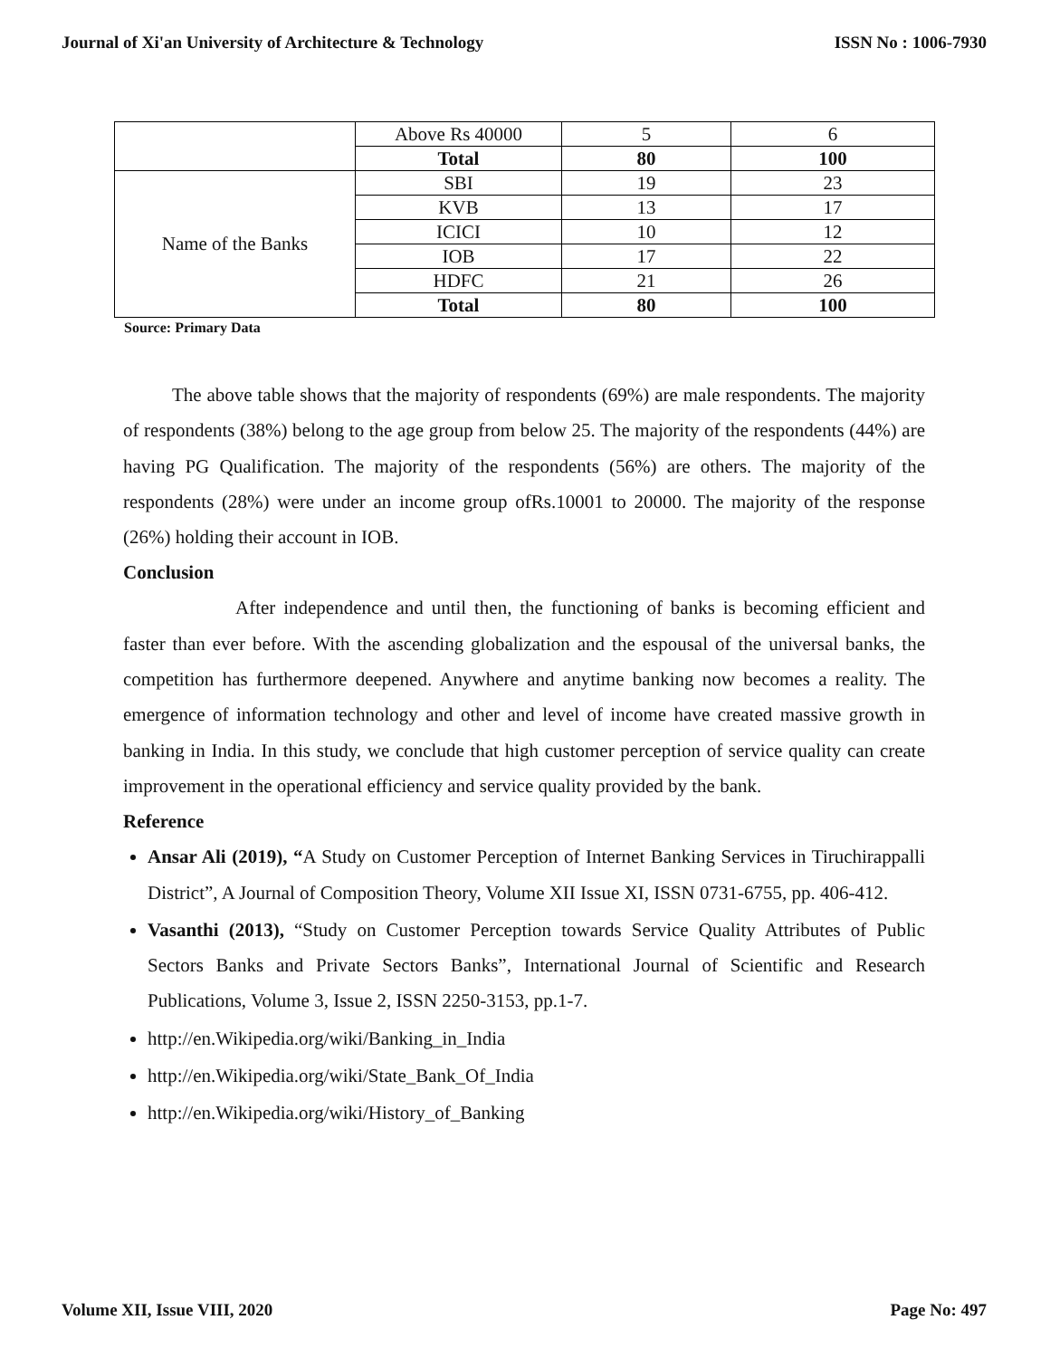Journal of Xi'an University of Architecture & Technology ISSN No : 1006-7930
| | Above Rs 40000 | 5 | 6 |
| | Total | 80 | 100 |
| Name of the Banks | SBI | 19 | 23 |
| | KVB | 13 | 17 |
| | ICICI | 10 | 12 |
| | IOB | 17 | 22 |
| | HDFC | 21 | 26 |
| | Total | 80 | 100 |
Source: Primary Data
The above table shows that the majority of respondents (69%) are male respondents. The majority of respondents (38%) belong to the age group from below 25. The majority of the respondents (44%) are having PG Qualification. The majority of the respondents (56%) are others. The majority of the respondents (28%) were under an income group ofRs.10001 to 20000. The majority of the response (26%) holding their account in IOB.
Conclusion
After independence and until then, the functioning of banks is becoming efficient and faster than ever before. With the ascending globalization and the espousal of the universal banks, the competition has furthermore deepened. Anywhere and anytime banking now becomes a reality. The emergence of information technology and other and level of income have created massive growth in banking in India. In this study, we conclude that high customer perception of service quality can create improvement in the operational efficiency and service quality provided by the bank.
Reference
Ansar Ali (2019), “A Study on Customer Perception of Internet Banking Services in Tiruchirappalli District”, A Journal of Composition Theory, Volume XII Issue XI, ISSN 0731-6755, pp. 406-412.
Vasanthi (2013), “Study on Customer Perception towards Service Quality Attributes of Public Sectors Banks and Private Sectors Banks”, International Journal of Scientific and Research Publications, Volume 3, Issue 2, ISSN 2250-3153, pp.1-7.
http://en.Wikipedia.org/wiki/Banking_in_India
http://en.Wikipedia.org/wiki/State_Bank_Of_India
http://en.Wikipedia.org/wiki/History_of_Banking
Volume XII, Issue VIII, 2020 Page No: 497